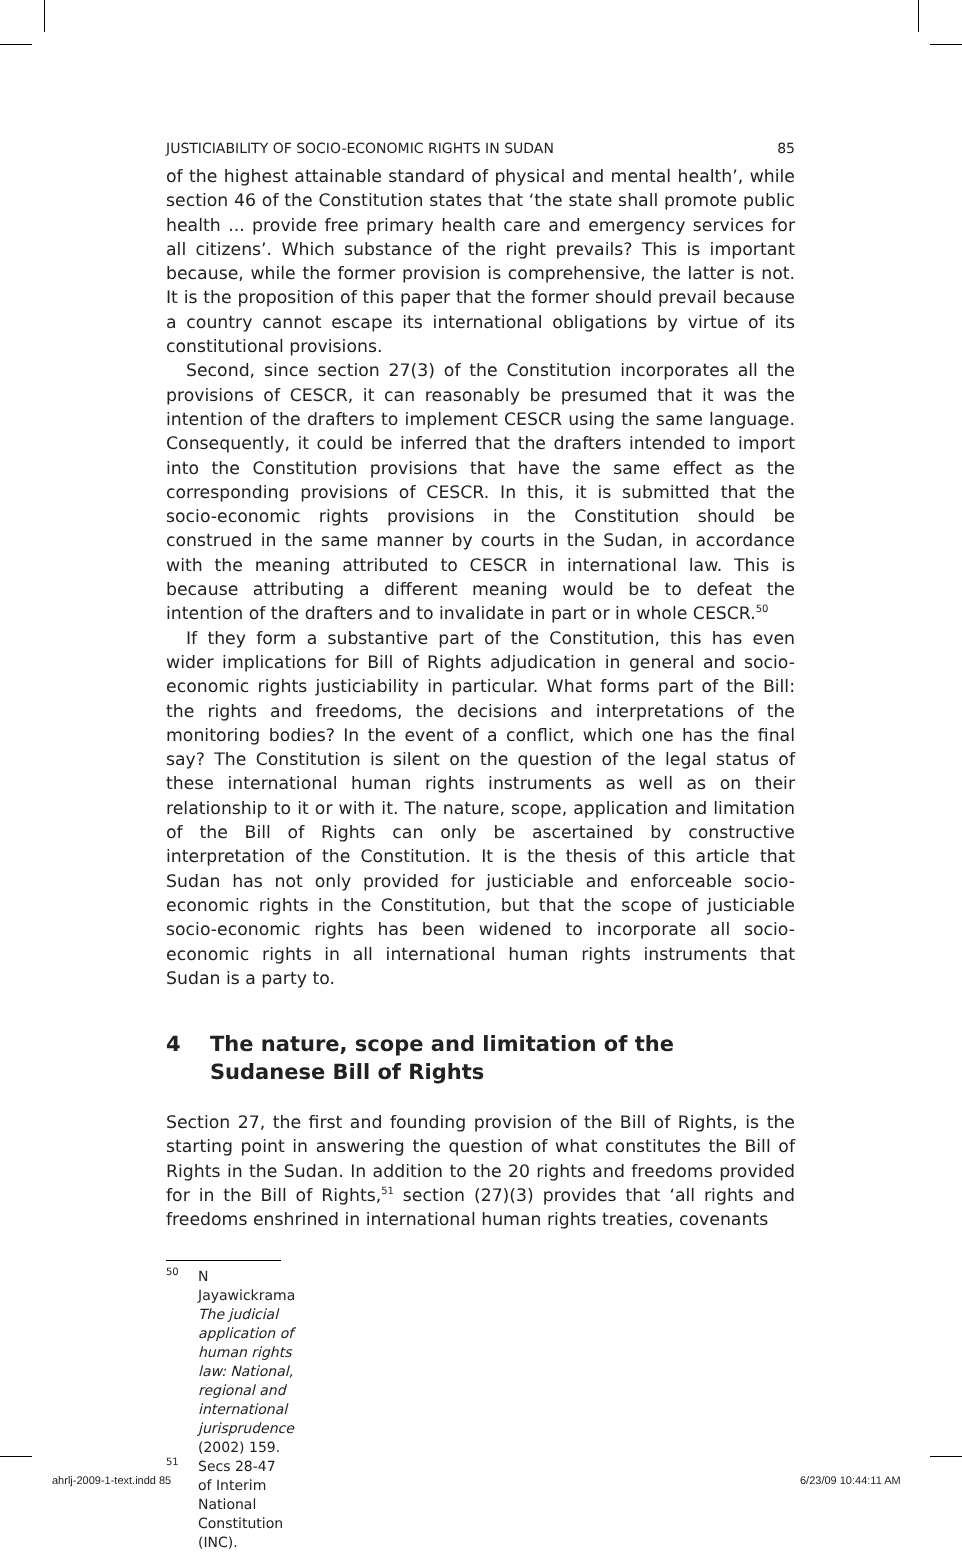JUSTICIABILITY OF SOCIO-ECONOMIC RIGHTS IN SUDAN 85
of the highest attainable standard of physical and mental health’, while section 46 of the Constitution states that ‘the state shall promote public health ... provide free primary health care and emergency services for all citizens’. Which substance of the right prevails? This is important because, while the former provision is comprehensive, the latter is not. It is the proposition of this paper that the former should prevail because a country cannot escape its international obligations by virtue of its constitutional provisions.
Second, since section 27(3) of the Constitution incorporates all the provisions of CESCR, it can reasonably be presumed that it was the intention of the drafters to implement CESCR using the same language. Consequently, it could be inferred that the drafters intended to import into the Constitution provisions that have the same effect as the corresponding provisions of CESCR. In this, it is submitted that the socio-economic rights provisions in the Constitution should be construed in the same manner by courts in the Sudan, in accordance with the meaning attributed to CESCR in international law. This is because attributing a different meaning would be to defeat the intention of the drafters and to invalidate in part or in whole CESCR.<sup>50</sup>
If they form a substantive part of the Constitution, this has even wider implications for Bill of Rights adjudication in general and socio-economic rights justiciability in particular. What forms part of the Bill: the rights and freedoms, the decisions and interpretations of the monitoring bodies? In the event of a conflict, which one has the final say? The Constitution is silent on the question of the legal status of these international human rights instruments as well as on their relationship to it or with it. The nature, scope, application and limitation of the Bill of Rights can only be ascertained by constructive interpretation of the Constitution. It is the thesis of this article that Sudan has not only provided for justiciable and enforceable socio-economic rights in the Constitution, but that the scope of justiciable socio-economic rights has been widened to incorporate all socio-economic rights in all international human rights instruments that Sudan is a party to.
4 The nature, scope and limitation of the Sudanese Bill of Rights
Section 27, the first and founding provision of the Bill of Rights, is the starting point in answering the question of what constitutes the Bill of Rights in the Sudan. In addition to the 20 rights and freedoms provided for in the Bill of Rights,<sup>51</sup> section (27)(3) provides that ‘all rights and freedoms enshrined in international human rights treaties, covenants
<sup>50</sup> N Jayawickrama The judicial application of human rights law: National, regional and international jurisprudence (2002) 159.
<sup>51</sup> Secs 28-47 of Interim National Constitution (INC).
ahrlj-2009-1-text.indd 85 6/23/09 10:44:11 AM